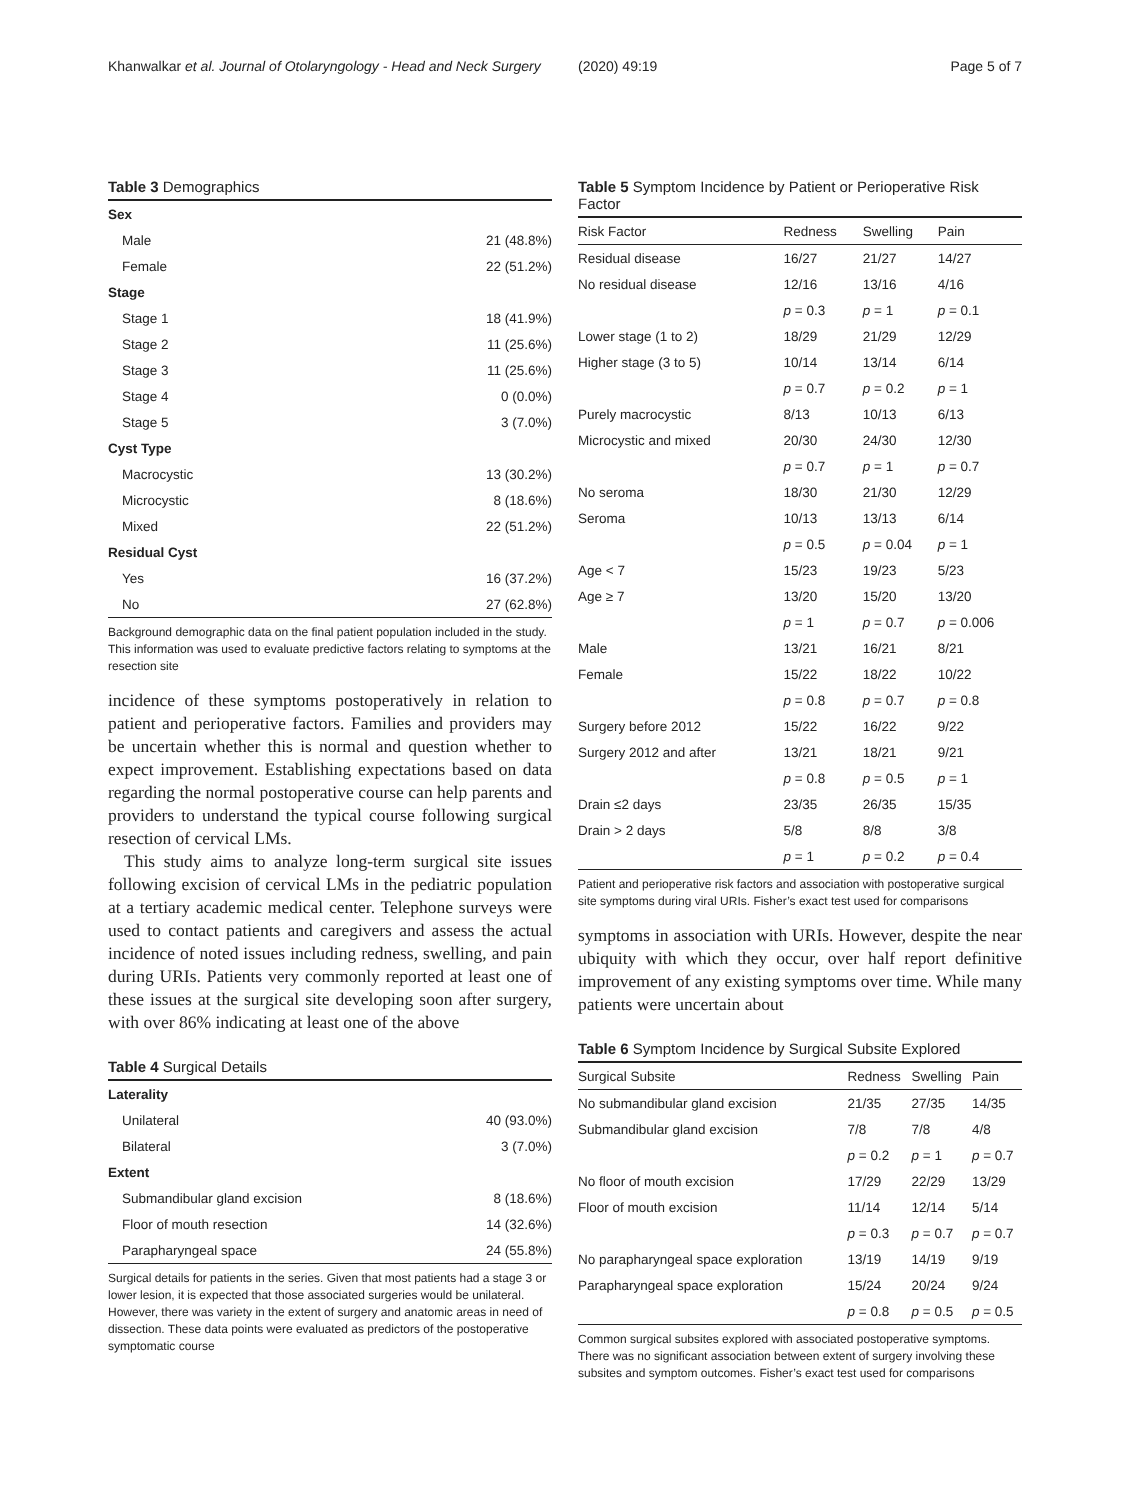Khanwalkar et al. Journal of Otolaryngology - Head and Neck Surgery
(2020) 49:19 Page 5 of 7
Table 3 Demographics
| Sex | |
| Male | 21 (48.8%) |
| Female | 22 (51.2%) |
| Stage | |
| Stage 1 | 18 (41.9%) |
| Stage 2 | 11 (25.6%) |
| Stage 3 | 11 (25.6%) |
| Stage 4 | 0 (0.0%) |
| Stage 5 | 3 (7.0%) |
| Cyst Type | |
| Macrocystic | 13 (30.2%) |
| Microcystic | 8 (18.6%) |
| Mixed | 22 (51.2%) |
| Residual Cyst | |
| Yes | 16 (37.2%) |
| No | 27 (62.8%) |
Background demographic data on the final patient population included in the study. This information was used to evaluate predictive factors relating to symptoms at the resection site
incidence of these symptoms postoperatively in relation to patient and perioperative factors. Families and providers may be uncertain whether this is normal and question whether to expect improvement. Establishing expectations based on data regarding the normal postoperative course can help parents and providers to understand the typical course following surgical resection of cervical LMs.
This study aims to analyze long-term surgical site issues following excision of cervical LMs in the pediatric population at a tertiary academic medical center. Telephone surveys were used to contact patients and caregivers and assess the actual incidence of noted issues including redness, swelling, and pain during URIs. Patients very commonly reported at least one of these issues at the surgical site developing soon after surgery, with over 86% indicating at least one of the above
Table 4 Surgical Details
| Laterality | |
| Unilateral | 40 (93.0%) |
| Bilateral | 3 (7.0%) |
| Extent | |
| Submandibular gland excision | 8 (18.6%) |
| Floor of mouth resection | 14 (32.6%) |
| Parapharyngeal space | 24 (55.8%) |
Surgical details for patients in the series. Given that most patients had a stage 3 or lower lesion, it is expected that those associated surgeries would be unilateral. However, there was variety in the extent of surgery and anatomic areas in need of dissection. These data points were evaluated as predictors of the postoperative symptomatic course
Table 5 Symptom Incidence by Patient or Perioperative Risk Factor
| Risk Factor | Redness | Swelling | Pain |
| --- | --- | --- | --- |
| Residual disease | 16/27 | 21/27 | 14/27 |
| No residual disease | 12/16 | 13/16 | 4/16 |
| | p = 0.3 | p = 1 | p = 0.1 |
| Lower stage (1 to 2) | 18/29 | 21/29 | 12/29 |
| Higher stage (3 to 5) | 10/14 | 13/14 | 6/14 |
| | p = 0.7 | p = 0.2 | p = 1 |
| Purely macrocystic | 8/13 | 10/13 | 6/13 |
| Microcystic and mixed | 20/30 | 24/30 | 12/30 |
| | p = 0.7 | p = 1 | p = 0.7 |
| No seroma | 18/30 | 21/30 | 12/29 |
| Seroma | 10/13 | 13/13 | 6/14 |
| | p = 0.5 | p = 0.04 | p = 1 |
| Age < 7 | 15/23 | 19/23 | 5/23 |
| Age ≥ 7 | 13/20 | 15/20 | 13/20 |
| | p = 1 | p = 0.7 | p = 0.006 |
| Male | 13/21 | 16/21 | 8/21 |
| Female | 15/22 | 18/22 | 10/22 |
| | p = 0.8 | p = 0.7 | p = 0.8 |
| Surgery before 2012 | 15/22 | 16/22 | 9/22 |
| Surgery 2012 and after | 13/21 | 18/21 | 9/21 |
| | p = 0.8 | p = 0.5 | p = 1 |
| Drain ≤2 days | 23/35 | 26/35 | 15/35 |
| Drain > 2 days | 5/8 | 8/8 | 3/8 |
| | p = 1 | p = 0.2 | p = 0.4 |
Patient and perioperative risk factors and association with postoperative surgical site symptoms during viral URIs. Fisher’s exact test used for comparisons
symptoms in association with URIs. However, despite the near ubiquity with which they occur, over half report definitive improvement of any existing symptoms over time. While many patients were uncertain about
Table 6 Symptom Incidence by Surgical Subsite Explored
| Surgical Subsite | Redness | Swelling | Pain |
| --- | --- | --- | --- |
| No submandibular gland excision | 21/35 | 27/35 | 14/35 |
| Submandibular gland excision | 7/8 | 7/8 | 4/8 |
| | p = 0.2 | p = 1 | p = 0.7 |
| No floor of mouth excision | 17/29 | 22/29 | 13/29 |
| Floor of mouth excision | 11/14 | 12/14 | 5/14 |
| | p = 0.3 | p = 0.7 | p = 0.7 |
| No parapharyngeal space exploration | 13/19 | 14/19 | 9/19 |
| Parapharyngeal space exploration | 15/24 | 20/24 | 9/24 |
| | p = 0.8 | p = 0.5 | p = 0.5 |
Common surgical subsites explored with associated postoperative symptoms. There was no significant association between extent of surgery involving these subsites and symptom outcomes. Fisher’s exact test used for comparisons